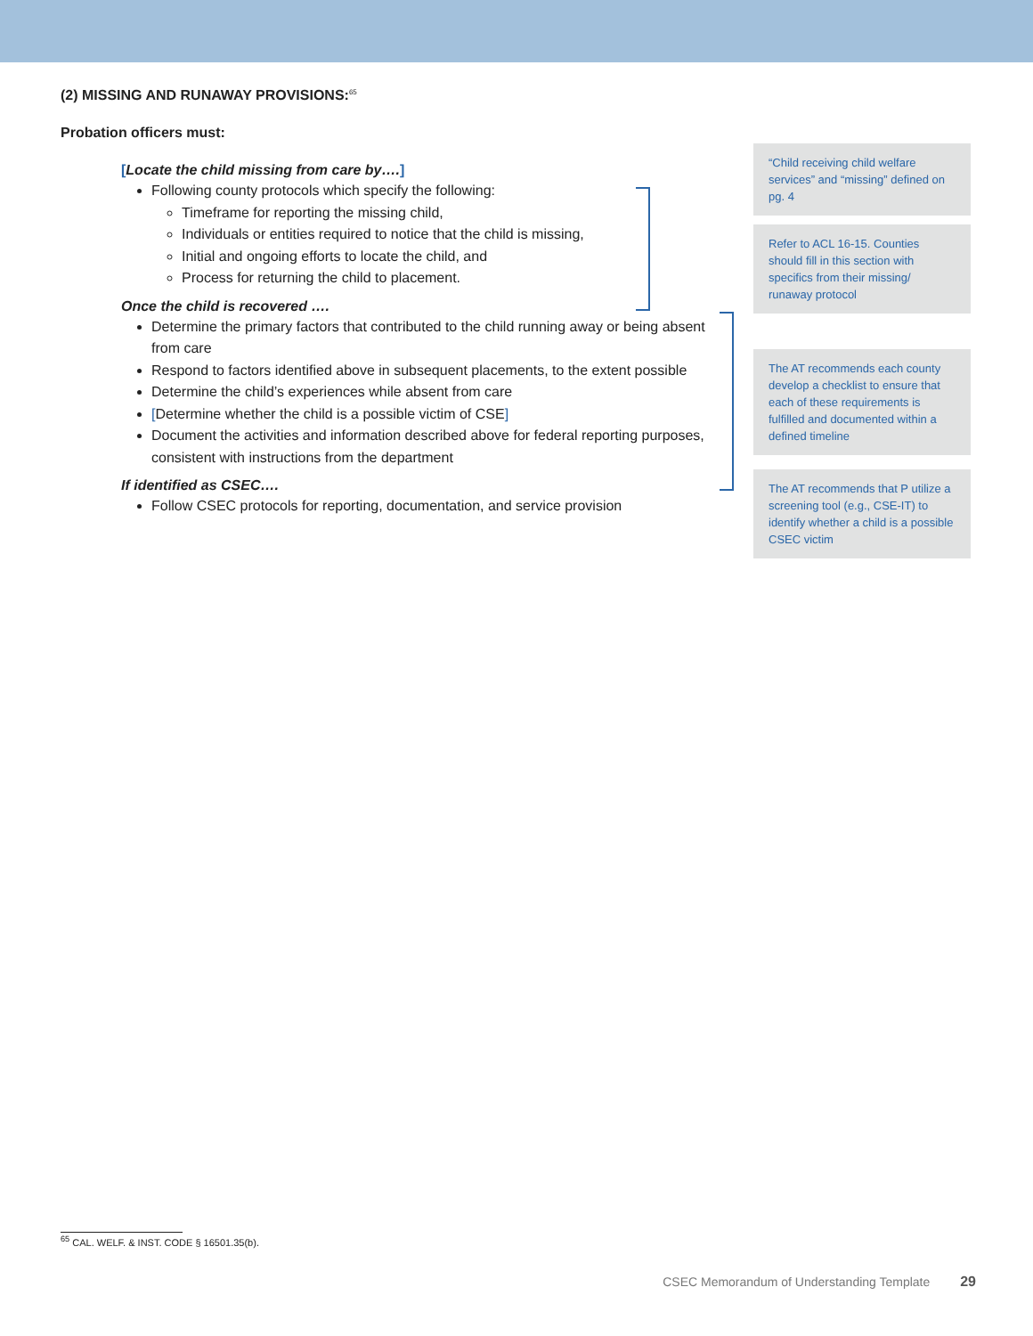(2) MISSING AND RUNAWAY PROVISIONS:<sup>65</sup>
Probation officers must:
[Locate the child missing from care by….]
Following county protocols which specify the following:
Timeframe for reporting the missing child,
Individuals or entities required to notice that the child is missing,
Initial and ongoing efforts to locate the child, and
Process for returning the child to placement.
Once the child is recovered ….
Determine the primary factors that contributed to the child running away or being absent from care
Respond to factors identified above in subsequent placements, to the extent possible
Determine the child’s experiences while absent from care
[Determine whether the child is a possible victim of CSE]
Document the activities and information described above for federal reporting purposes, consistent with instructions from the department
If identified as CSEC….
Follow CSEC protocols for reporting, documentation, and service provision
“Child receiving child welfare services” and “missing” defined on pg. 4
Refer to ACL 16-15. Counties should fill in this section with specifics from their missing/ runaway protocol
The AT recommends each county develop a checklist to ensure that each of these requirements is fulfilled and documented within a defined timeline
The AT recommends that P utilize a screening tool (e.g., CSE-IT) to identify whether a child is a possible CSEC victim
<sup>65</sup> CAL. WELF. & INST. CODE § 16501.35(b).
CSEC Memorandum of Understanding Template 29